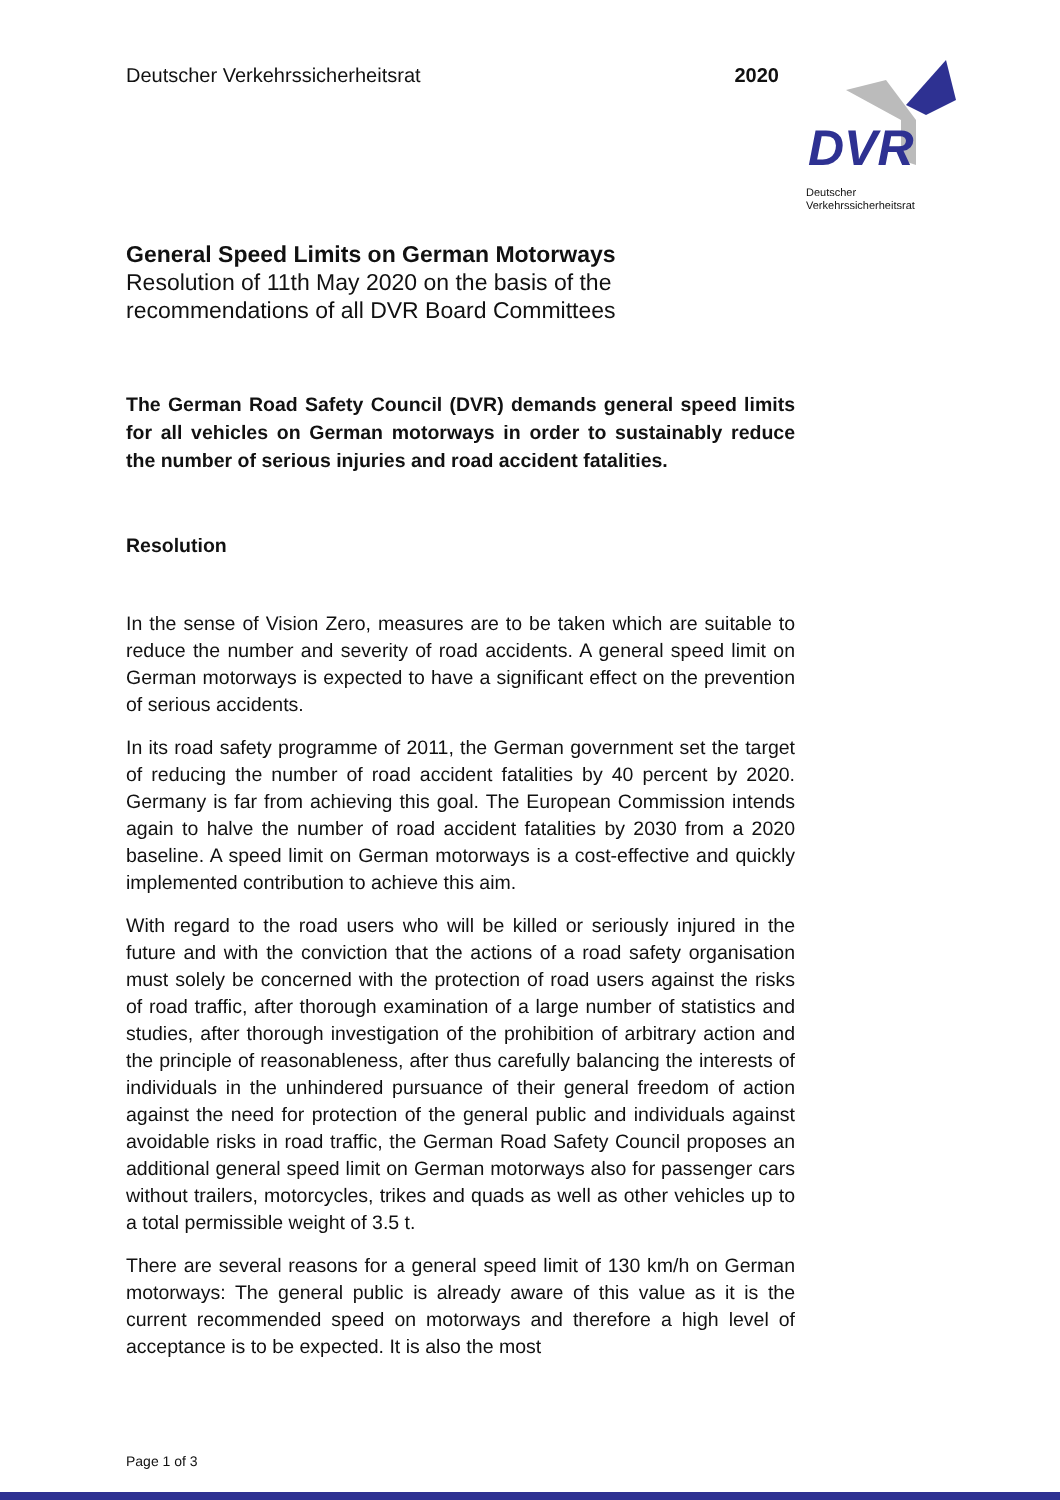DVR
Deutscher
Verkehrssicherheitsrat
Deutscher Verkehrssicherheitsrat 2020
General Speed Limits on German Motorways
Resolution of 11th May 2020 on the basis of the
recommendations of all DVR Board Committees
The German Road Safety Council (DVR) demands general speed limits for all vehicles on German motorways in order to sustainably reduce the number of serious injuries and road accident fatalities.
Resolution
In the sense of Vision Zero, measures are to be taken which are suitable to reduce the number and severity of road accidents. A general speed limit on German motorways is expected to have a significant effect on the prevention of serious accidents.
In its road safety programme of 2011, the German government set the target of reducing the number of road accident fatalities by 40 percent by 2020. Germany is far from achieving this goal. The European Commission intends again to halve the number of road accident fatalities by 2030 from a 2020 baseline. A speed limit on German motorways is a cost-effective and quickly implemented contribution to achieve this aim.
With regard to the road users who will be killed or seriously injured in the future and with the conviction that the actions of a road safety organisation must solely be concerned with the protection of road users against the risks of road traffic, after thorough examination of a large number of statistics and studies, after thorough investigation of the prohibition of arbitrary action and the principle of reasonableness, after thus carefully balancing the interests of individuals in the unhindered pursuance of their general freedom of action against the need for protection of the general public and individuals against avoidable risks in road traffic, the German Road Safety Council proposes an additional general speed limit on German motorways also for passenger cars without trailers, motorcycles, trikes and quads as well as other vehicles up to a total permissible weight of 3.5 t.
There are several reasons for a general speed limit of 130 km/h on German motorways: The general public is already aware of this value as it is the current recommended speed on motorways and therefore a high level of acceptance is to be expected. It is also the most
Page 1 of 3